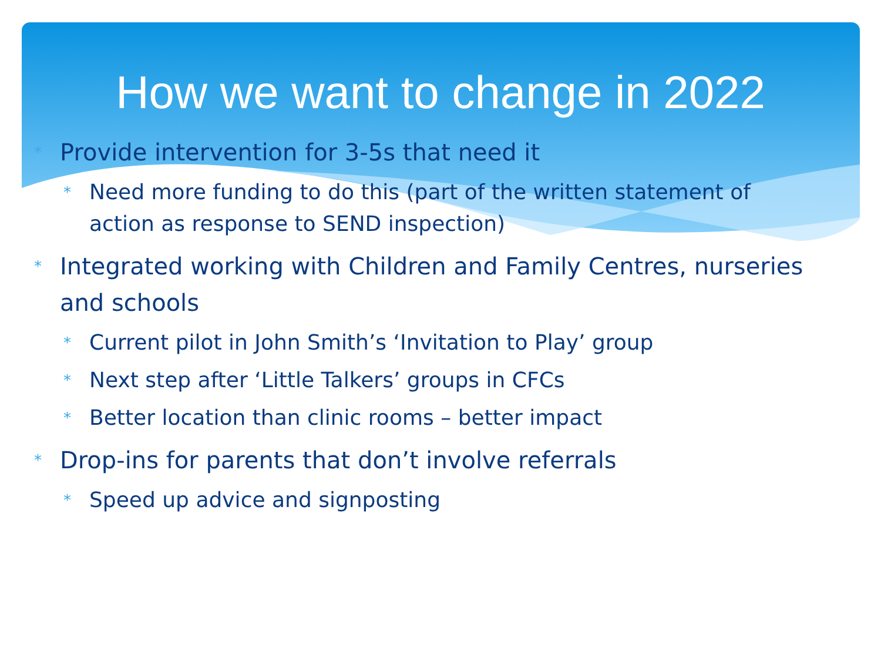How we want to change in 2022
* Provide intervention for 3-5s that need it
* Need more funding to do this (part of the written statement of action as response to SEND inspection)
* Integrated working with Children and Family Centres, nurseries and schools
* Current pilot in John Smith’s ‘Invitation to Play’ group
* Next step after ‘Little Talkers’ groups in CFCs
* Better location than clinic rooms – better impact
* Drop-ins for parents that don’t involve referrals
* Speed up advice and signposting